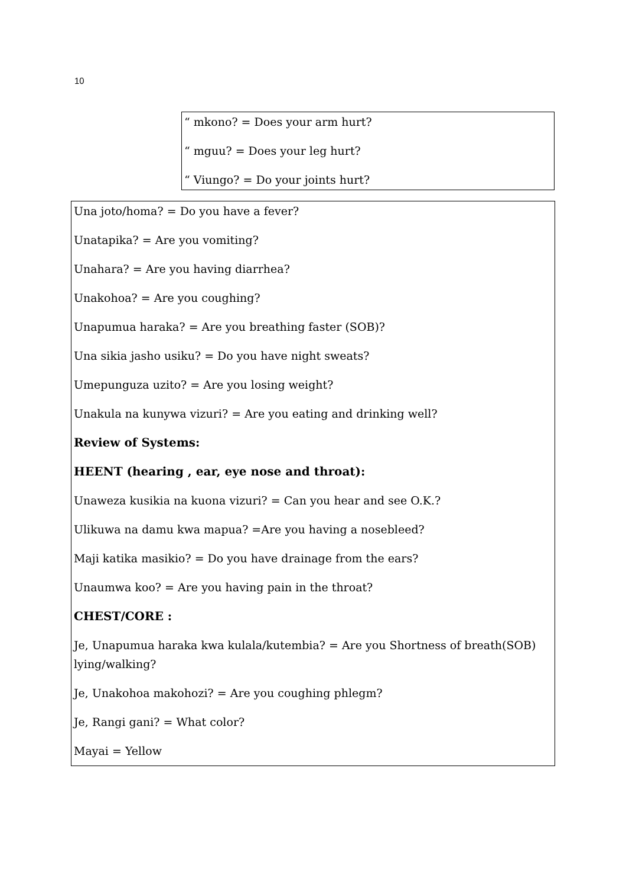10
“ mkono? = Does your arm hurt?
“ mguu? = Does your leg hurt?
“ Viungo? = Do your joints hurt?
Una joto/homa? = Do you have a fever?
Unatapika? = Are you vomiting?
Unahara? = Are you having diarrhea?
Unakohoa? = Are you coughing?
Unapumua haraka? = Are you breathing faster (SOB)?
Una sikia jasho usiku? = Do you have night sweats?
Umepunguza uzito? = Are you losing weight?
Unakula na kunywa vizuri? = Are you eating and drinking well?
Review of Systems:
HEENT (hearing , ear, eye nose and throat):
Unaweza kusikia na kuona vizuri? = Can you hear and see O.K.?
Ulikuwa na damu kwa mapua? =Are you having a nosebleed?
Maji katika masikio? = Do you have drainage from the ears?
Unaumwa koo? = Are you having pain in the throat?
CHEST/CORE :
Je, Unapumua haraka kwa kulala/kutembia? = Are you Shortness of breath(SOB) lying/walking?
Je, Unakohoa makohozi? = Are you coughing phlegm?
Je, Rangi gani? = What color?
Mayai = Yellow